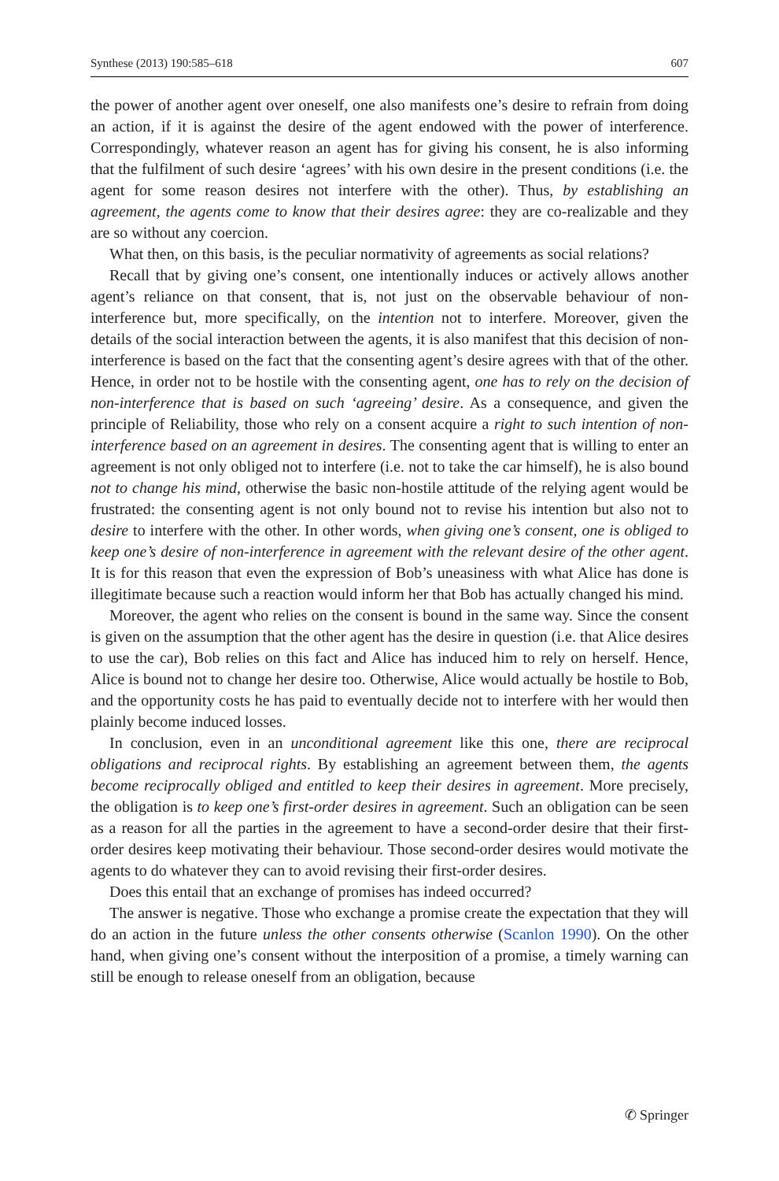Synthese (2013) 190:585–618 607
the power of another agent over oneself, one also manifests one’s desire to refrain from doing an action, if it is against the desire of the agent endowed with the power of interference. Correspondingly, whatever reason an agent has for giving his consent, he is also informing that the fulfilment of such desire ‘agrees’ with his own desire in the present conditions (i.e. the agent for some reason desires not interfere with the other). Thus, by establishing an agreement, the agents come to know that their desires agree: they are co-realizable and they are so without any coercion.
What then, on this basis, is the peculiar normativity of agreements as social relations?
Recall that by giving one’s consent, one intentionally induces or actively allows another agent’s reliance on that consent, that is, not just on the observable behaviour of non-interference but, more specifically, on the intention not to interfere. Moreover, given the details of the social interaction between the agents, it is also manifest that this decision of non-interference is based on the fact that the consenting agent’s desire agrees with that of the other. Hence, in order not to be hostile with the consenting agent, one has to rely on the decision of non-interference that is based on such ‘agreeing’ desire. As a consequence, and given the principle of Reliability, those who rely on a consent acquire a right to such intention of non-interference based on an agreement in desires. The consenting agent that is willing to enter an agreement is not only obliged not to interfere (i.e. not to take the car himself), he is also bound not to change his mind, otherwise the basic non-hostile attitude of the relying agent would be frustrated: the consenting agent is not only bound not to revise his intention but also not to desire to interfere with the other. In other words, when giving one’s consent, one is obliged to keep one’s desire of non-interference in agreement with the relevant desire of the other agent. It is for this reason that even the expression of Bob’s uneasiness with what Alice has done is illegitimate because such a reaction would inform her that Bob has actually changed his mind.
Moreover, the agent who relies on the consent is bound in the same way. Since the consent is given on the assumption that the other agent has the desire in question (i.e. that Alice desires to use the car), Bob relies on this fact and Alice has induced him to rely on herself. Hence, Alice is bound not to change her desire too. Otherwise, Alice would actually be hostile to Bob, and the opportunity costs he has paid to eventually decide not to interfere with her would then plainly become induced losses.
In conclusion, even in an unconditional agreement like this one, there are reciprocal obligations and reciprocal rights. By establishing an agreement between them, the agents become reciprocally obliged and entitled to keep their desires in agreement. More precisely, the obligation is to keep one’s first-order desires in agreement. Such an obligation can be seen as a reason for all the parties in the agreement to have a second-order desire that their first-order desires keep motivating their behaviour. Those second-order desires would motivate the agents to do whatever they can to avoid revising their first-order desires.
Does this entail that an exchange of promises has indeed occurred?
The answer is negative. Those who exchange a promise create the expectation that they will do an action in the future unless the other consents otherwise (Scanlon 1990). On the other hand, when giving one’s consent without the interposition of a promise, a timely warning can still be enough to release oneself from an obligation, because
✆ Springer